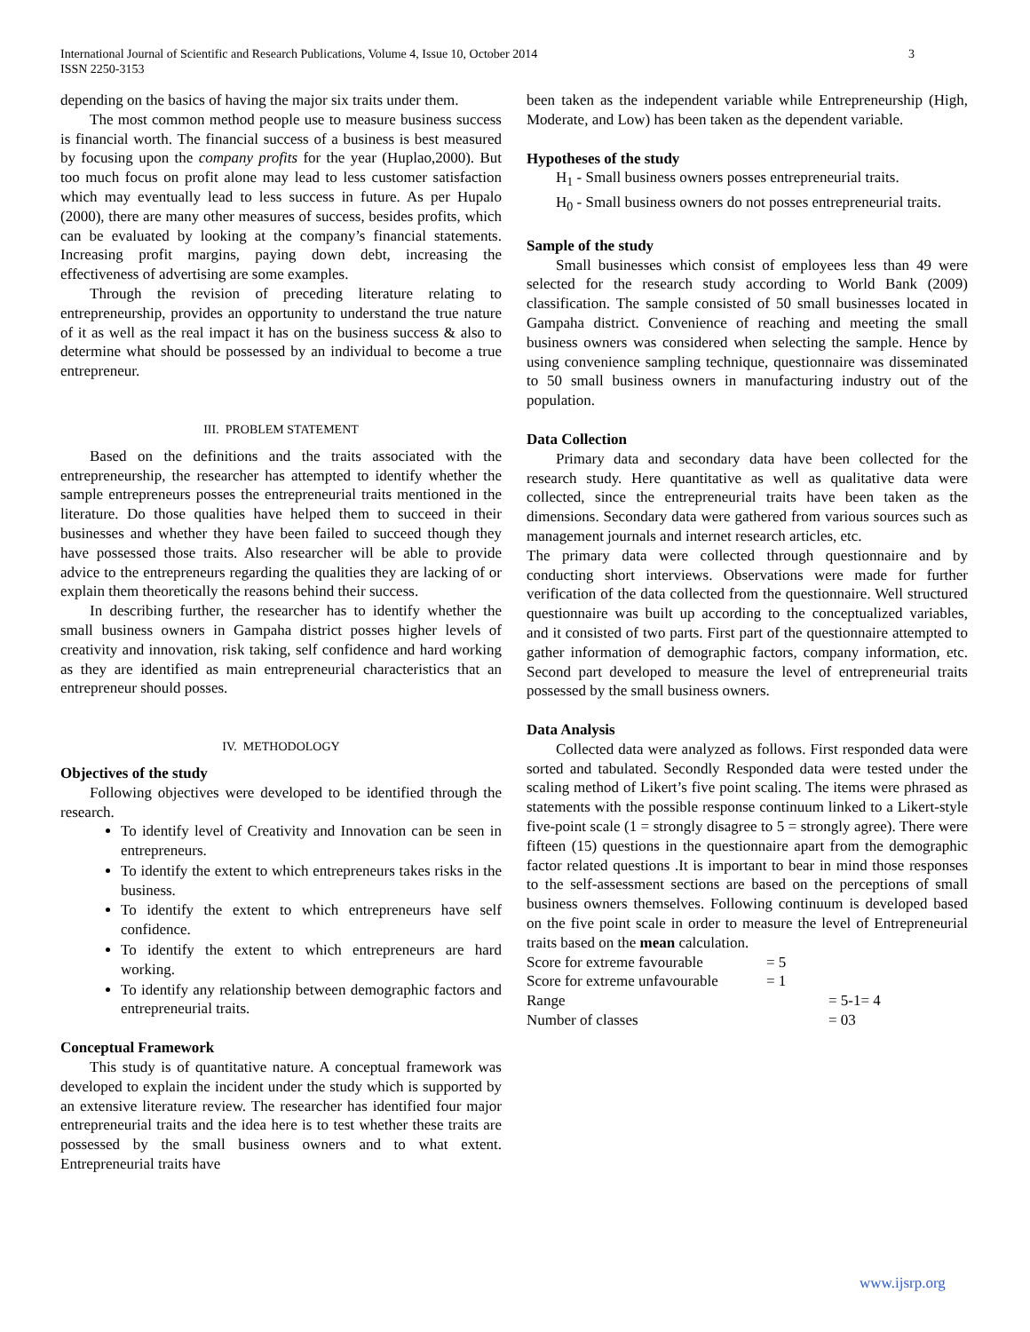International Journal of Scientific and Research Publications, Volume 4, Issue 10, October 2014
ISSN 2250-3153
3
depending on the basics of having the major six traits under them.
The most common method people use to measure business success is financial worth. The financial success of a business is best measured by focusing upon the company profits for the year (Huplao,2000). But too much focus on profit alone may lead to less customer satisfaction which may eventually lead to less success in future. As per Hupalo (2000), there are many other measures of success, besides profits, which can be evaluated by looking at the company’s financial statements. Increasing profit margins, paying down debt, increasing the effectiveness of advertising are some examples.
Through the revision of preceding literature relating to entrepreneurship, provides an opportunity to understand the true nature of it as well as the real impact it has on the business success & also to determine what should be possessed by an individual to become a true entrepreneur.
III. PROBLEM STATEMENT
Based on the definitions and the traits associated with the entrepreneurship, the researcher has attempted to identify whether the sample entrepreneurs posses the entrepreneurial traits mentioned in the literature. Do those qualities have helped them to succeed in their businesses and whether they have been failed to succeed though they have possessed those traits. Also researcher will be able to provide advice to the entrepreneurs regarding the qualities they are lacking of or explain them theoretically the reasons behind their success.
In describing further, the researcher has to identify whether the small business owners in Gampaha district posses higher levels of creativity and innovation, risk taking, self confidence and hard working as they are identified as main entrepreneurial characteristics that an entrepreneur should posses.
IV. METHODOLOGY
Objectives of the study
Following objectives were developed to be identified through the research.
To identify level of Creativity and Innovation can be seen in entrepreneurs.
To identify the extent to which entrepreneurs takes risks in the business.
To identify the extent to which entrepreneurs have self confidence.
To identify the extent to which entrepreneurs are hard working.
To identify any relationship between demographic factors and entrepreneurial traits.
Conceptual Framework
This study is of quantitative nature. A conceptual framework was developed to explain the incident under the study which is supported by an extensive literature review. The researcher has identified four major entrepreneurial traits and the idea here is to test whether these traits are possessed by the small business owners and to what extent. Entrepreneurial traits have
been taken as the independent variable while Entrepreneurship (High, Moderate, and Low) has been taken as the dependent variable.
Hypotheses of the study
H<sub>1</sub> - Small business owners posses entrepreneurial traits.
H<sub>0</sub> - Small business owners do not posses entrepreneurial traits.
Sample of the study
Small businesses which consist of employees less than 49 were selected for the research study according to World Bank (2009) classification. The sample consisted of 50 small businesses located in Gampaha district. Convenience of reaching and meeting the small business owners was considered when selecting the sample. Hence by using convenience sampling technique, questionnaire was disseminated to 50 small business owners in manufacturing industry out of the population.
Data Collection
Primary data and secondary data have been collected for the research study. Here quantitative as well as qualitative data were collected, since the entrepreneurial traits have been taken as the dimensions. Secondary data were gathered from various sources such as management journals and internet research articles, etc.
The primary data were collected through questionnaire and by conducting short interviews. Observations were made for further verification of the data collected from the questionnaire. Well structured questionnaire was built up according to the conceptualized variables, and it consisted of two parts. First part of the questionnaire attempted to gather information of demographic factors, company information, etc. Second part developed to measure the level of entrepreneurial traits possessed by the small business owners.
Data Analysis
Collected data were analyzed as follows. First responded data were sorted and tabulated. Secondly Responded data were tested under the scaling method of Likert’s five point scaling. The items were phrased as statements with the possible response continuum linked to a Likert-style five-point scale (1 = strongly disagree to 5 = strongly agree). There were fifteen (15) questions in the questionnaire apart from the demographic factor related questions .It is important to bear in mind those responses to the self-assessment sections are based on the perceptions of small business owners themselves. Following continuum is developed based on the five point scale in order to measure the level of Entrepreneurial traits based on the mean calculation.
| Score for extreme favourable | = 5 | |
| Score for extreme unfavourable | = 1 | |
| Range | | = 5-1= 4 |
| Number of classes | | = 03 |
www.ijsrp.org